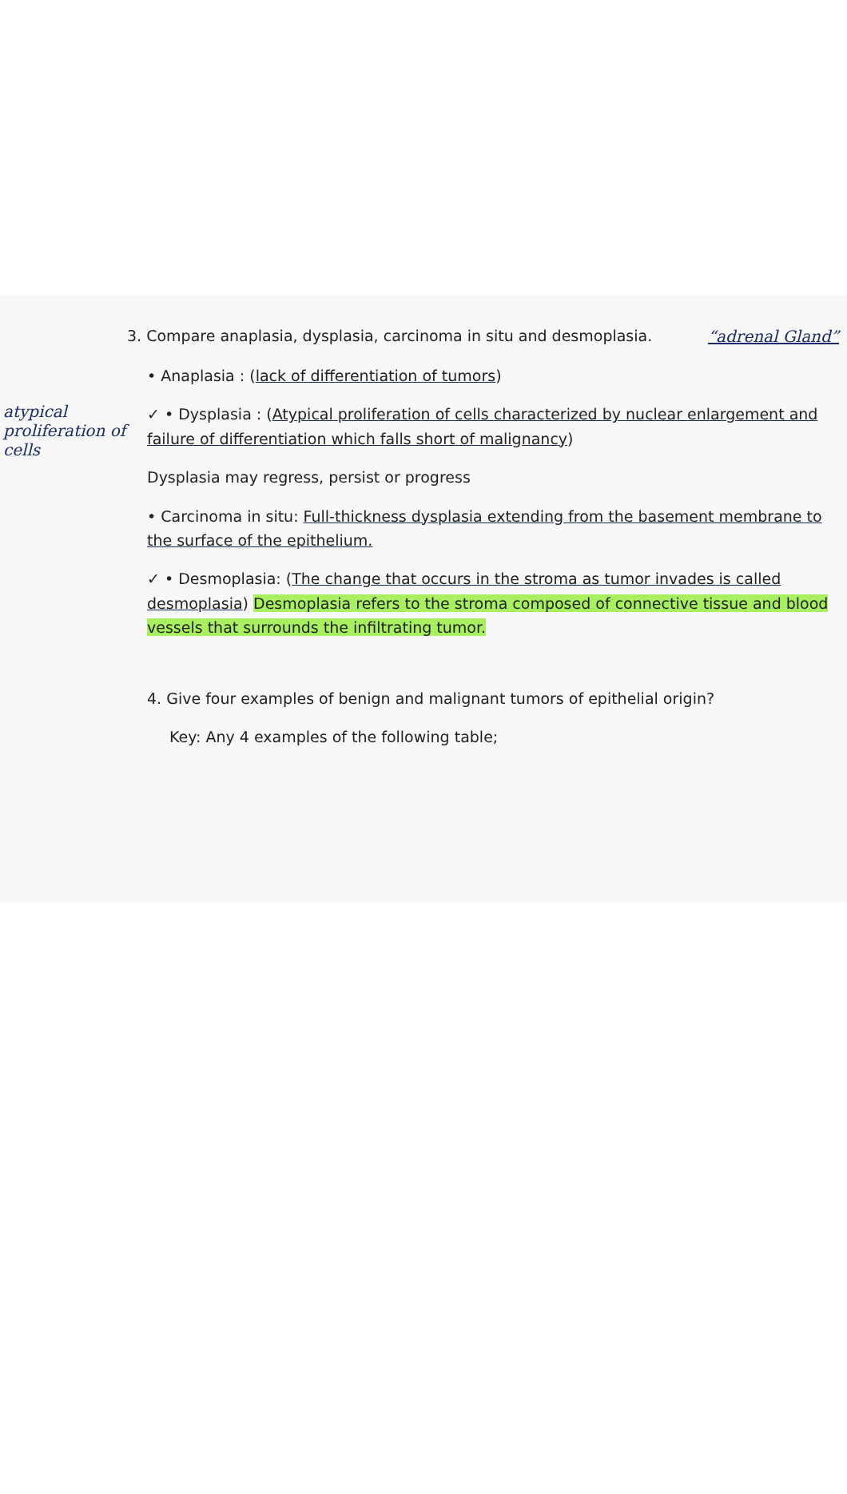3. Compare anaplasia, dysplasia, carcinoma in situ and desmoplasia.
“adrenal Gland”
• Anaplasia : (lack of differentiation of tumors)
atypical proliferation of cells
✓ • Dysplasia : (Atypical proliferation of cells characterized by nuclear enlargement and failure of differentiation which falls short of malignancy)
Dysplasia may regress, persist or progress
• Carcinoma in situ: Full-thickness dysplasia extending from the basement membrane to the surface of the epithelium.
✓ • Desmoplasia: (The change that occurs in the stroma as tumor invades is called desmoplasia) Desmoplasia refers to the stroma composed of connective tissue and blood vessels that surrounds the infiltrating tumor.
4. Give four examples of benign and malignant tumors of epithelial origin?
Key: Any 4 examples of the following table;